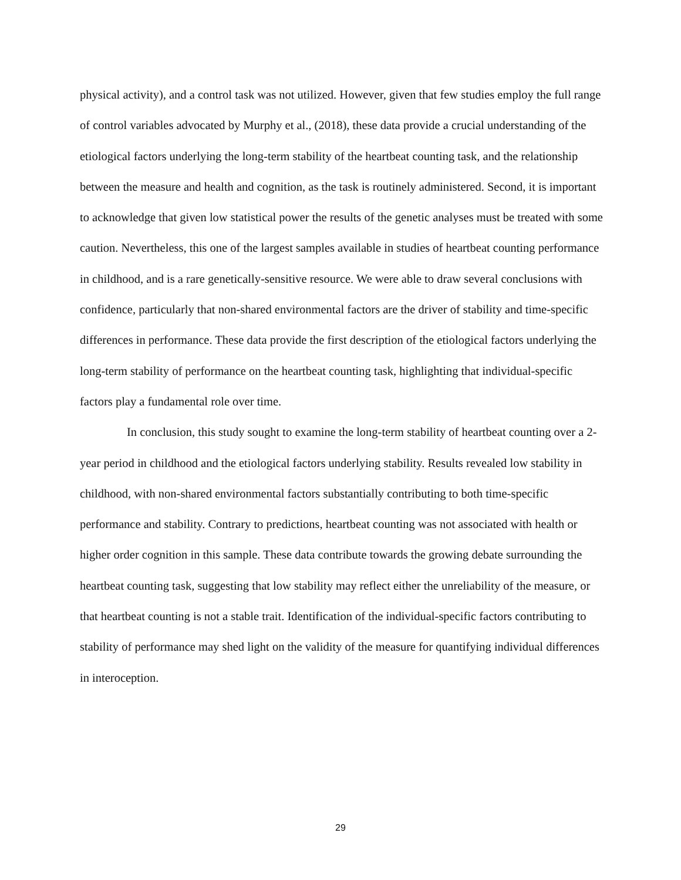physical activity), and a control task was not utilized. However, given that few studies employ the full range of control variables advocated by Murphy et al., (2018), these data provide a crucial understanding of the etiological factors underlying the long-term stability of the heartbeat counting task, and the relationship between the measure and health and cognition, as the task is routinely administered. Second, it is important to acknowledge that given low statistical power the results of the genetic analyses must be treated with some caution. Nevertheless, this one of the largest samples available in studies of heartbeat counting performance in childhood, and is a rare genetically-sensitive resource. We were able to draw several conclusions with confidence, particularly that non-shared environmental factors are the driver of stability and time-specific differences in performance. These data provide the first description of the etiological factors underlying the long-term stability of performance on the heartbeat counting task, highlighting that individual-specific factors play a fundamental role over time.
In conclusion, this study sought to examine the long-term stability of heartbeat counting over a 2-year period in childhood and the etiological factors underlying stability. Results revealed low stability in childhood, with non-shared environmental factors substantially contributing to both time-specific performance and stability. Contrary to predictions, heartbeat counting was not associated with health or higher order cognition in this sample. These data contribute towards the growing debate surrounding the heartbeat counting task, suggesting that low stability may reflect either the unreliability of the measure, or that heartbeat counting is not a stable trait. Identification of the individual-specific factors contributing to stability of performance may shed light on the validity of the measure for quantifying individual differences in interoception.
29